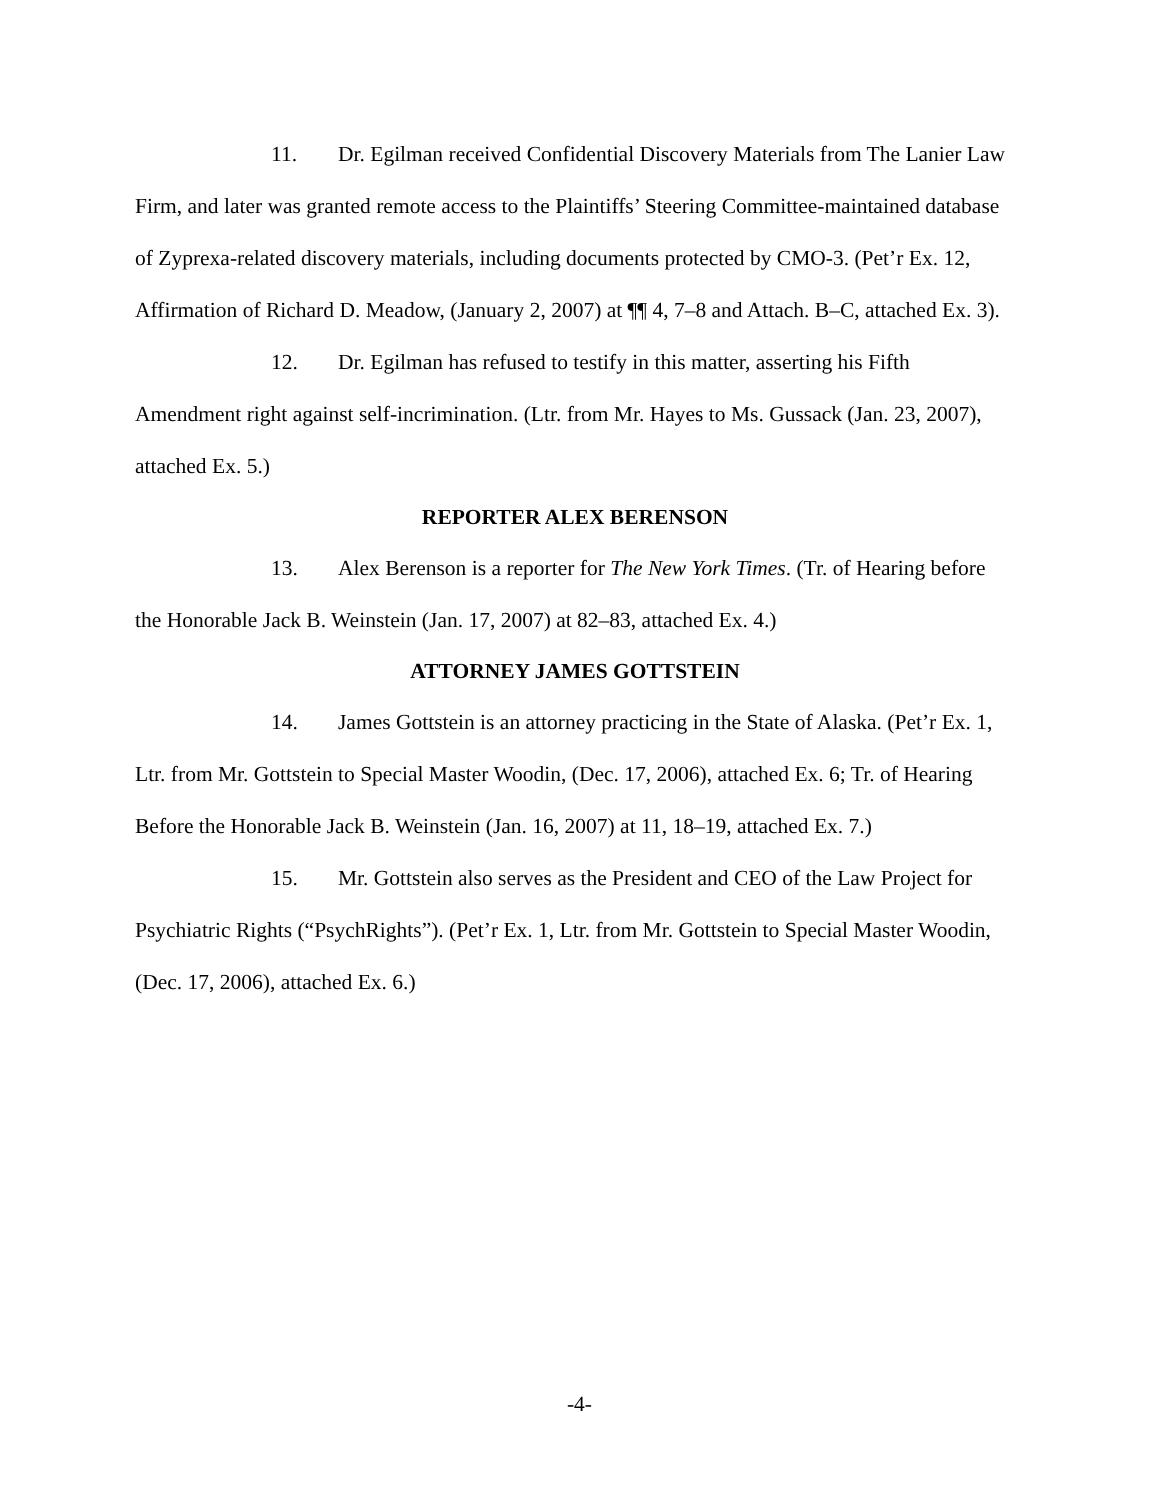11. Dr. Egilman received Confidential Discovery Materials from The Lanier Law Firm, and later was granted remote access to the Plaintiffs’ Steering Committee-maintained database of Zyprexa-related discovery materials, including documents protected by CMO-3. (Pet’r Ex. 12, Affirmation of Richard D. Meadow, (January 2, 2007) at ¶¶ 4, 7–8 and Attach. B–C, attached Ex. 3).
12. Dr. Egilman has refused to testify in this matter, asserting his Fifth Amendment right against self-incrimination. (Ltr. from Mr. Hayes to Ms. Gussack (Jan. 23, 2007), attached Ex. 5.)
REPORTER ALEX BERENSON
13. Alex Berenson is a reporter for The New York Times. (Tr. of Hearing before the Honorable Jack B. Weinstein (Jan. 17, 2007) at 82–83, attached Ex. 4.)
ATTORNEY JAMES GOTTSTEIN
14. James Gottstein is an attorney practicing in the State of Alaska. (Pet’r Ex. 1, Ltr. from Mr. Gottstein to Special Master Woodin, (Dec. 17, 2006), attached Ex. 6; Tr. of Hearing Before the Honorable Jack B. Weinstein (Jan. 16, 2007) at 11, 18–19, attached Ex. 7.)
15. Mr. Gottstein also serves as the President and CEO of the Law Project for Psychiatric Rights (“PsychRights”). (Pet’r Ex. 1, Ltr. from Mr. Gottstein to Special Master Woodin, (Dec. 17, 2006), attached Ex. 6.)
-4-